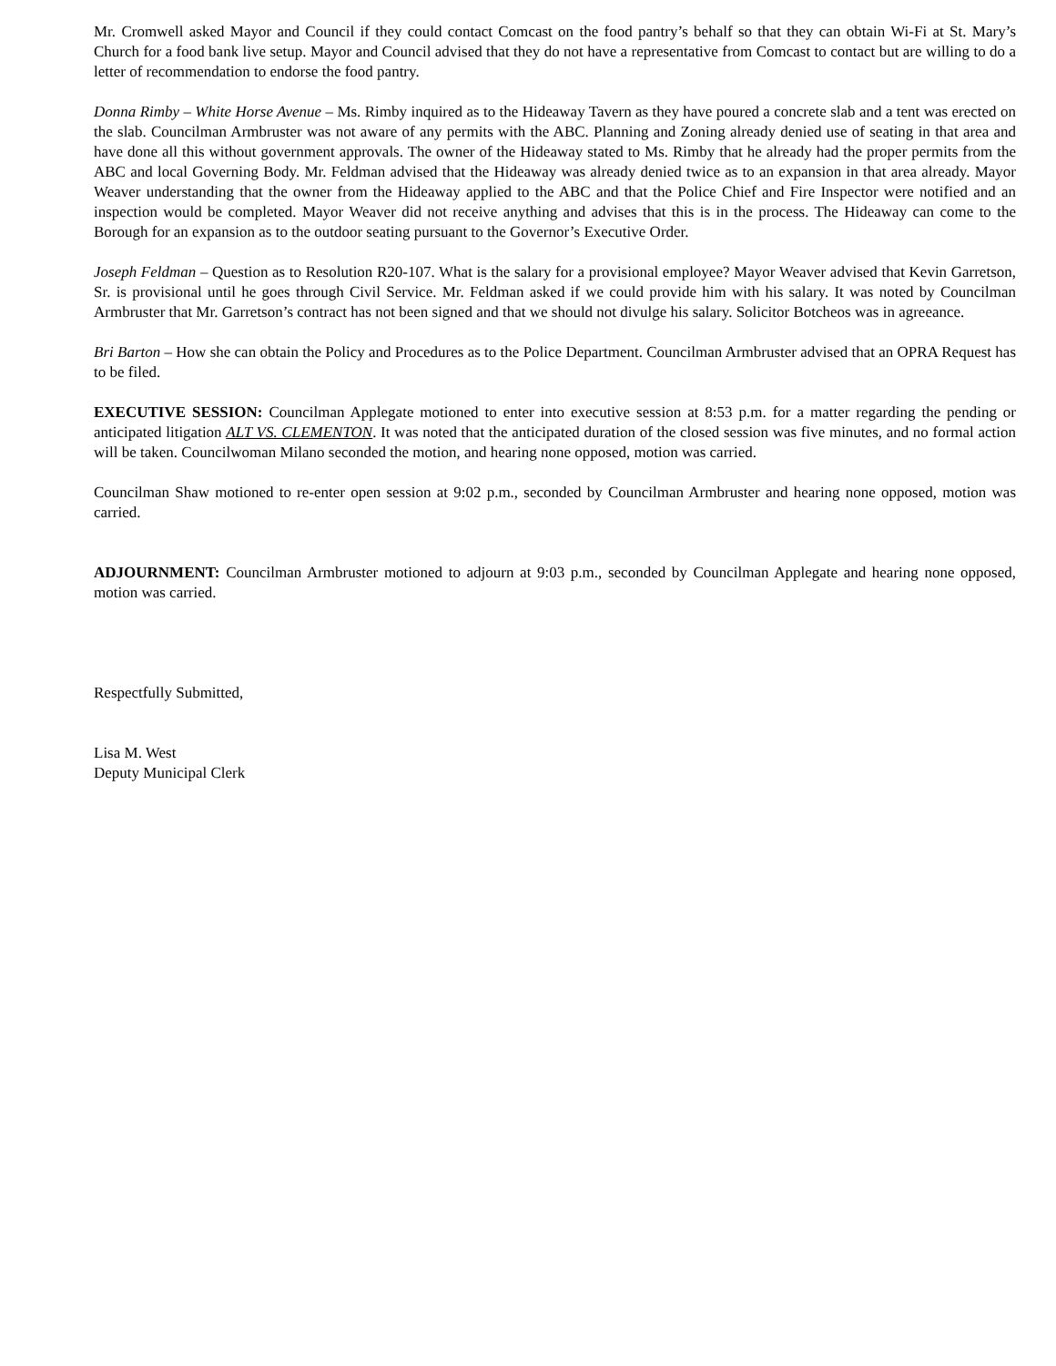Mr. Cromwell asked Mayor and Council if they could contact Comcast on the food pantry’s behalf so that they can obtain Wi-Fi at St. Mary’s Church for a food bank live setup. Mayor and Council advised that they do not have a representative from Comcast to contact but are willing to do a letter of recommendation to endorse the food pantry.
Donna Rimby – White Horse Avenue – Ms. Rimby inquired as to the Hideaway Tavern as they have poured a concrete slab and a tent was erected on the slab. Councilman Armbruster was not aware of any permits with the ABC. Planning and Zoning already denied use of seating in that area and have done all this without government approvals. The owner of the Hideaway stated to Ms. Rimby that he already had the proper permits from the ABC and local Governing Body. Mr. Feldman advised that the Hideaway was already denied twice as to an expansion in that area already. Mayor Weaver understanding that the owner from the Hideaway applied to the ABC and that the Police Chief and Fire Inspector were notified and an inspection would be completed. Mayor Weaver did not receive anything and advises that this is in the process. The Hideaway can come to the Borough for an expansion as to the outdoor seating pursuant to the Governor’s Executive Order.
Joseph Feldman – Question as to Resolution R20-107. What is the salary for a provisional employee? Mayor Weaver advised that Kevin Garretson, Sr. is provisional until he goes through Civil Service. Mr. Feldman asked if we could provide him with his salary. It was noted by Councilman Armbruster that Mr. Garretson’s contract has not been signed and that we should not divulge his salary. Solicitor Botcheos was in agreeance.
Bri Barton – How she can obtain the Policy and Procedures as to the Police Department. Councilman Armbruster advised that an OPRA Request has to be filed.
EXECUTIVE SESSION: Councilman Applegate motioned to enter into executive session at 8:53 p.m. for a matter regarding the pending or anticipated litigation ALT VS. CLEMENTON. It was noted that the anticipated duration of the closed session was five minutes, and no formal action will be taken. Councilwoman Milano seconded the motion, and hearing none opposed, motion was carried.
Councilman Shaw motioned to re-enter open session at 9:02 p.m., seconded by Councilman Armbruster and hearing none opposed, motion was carried.
ADJOURNMENT: Councilman Armbruster motioned to adjourn at 9:03 p.m., seconded by Councilman Applegate and hearing none opposed, motion was carried.
Respectfully Submitted,
Lisa M. West
Deputy Municipal Clerk